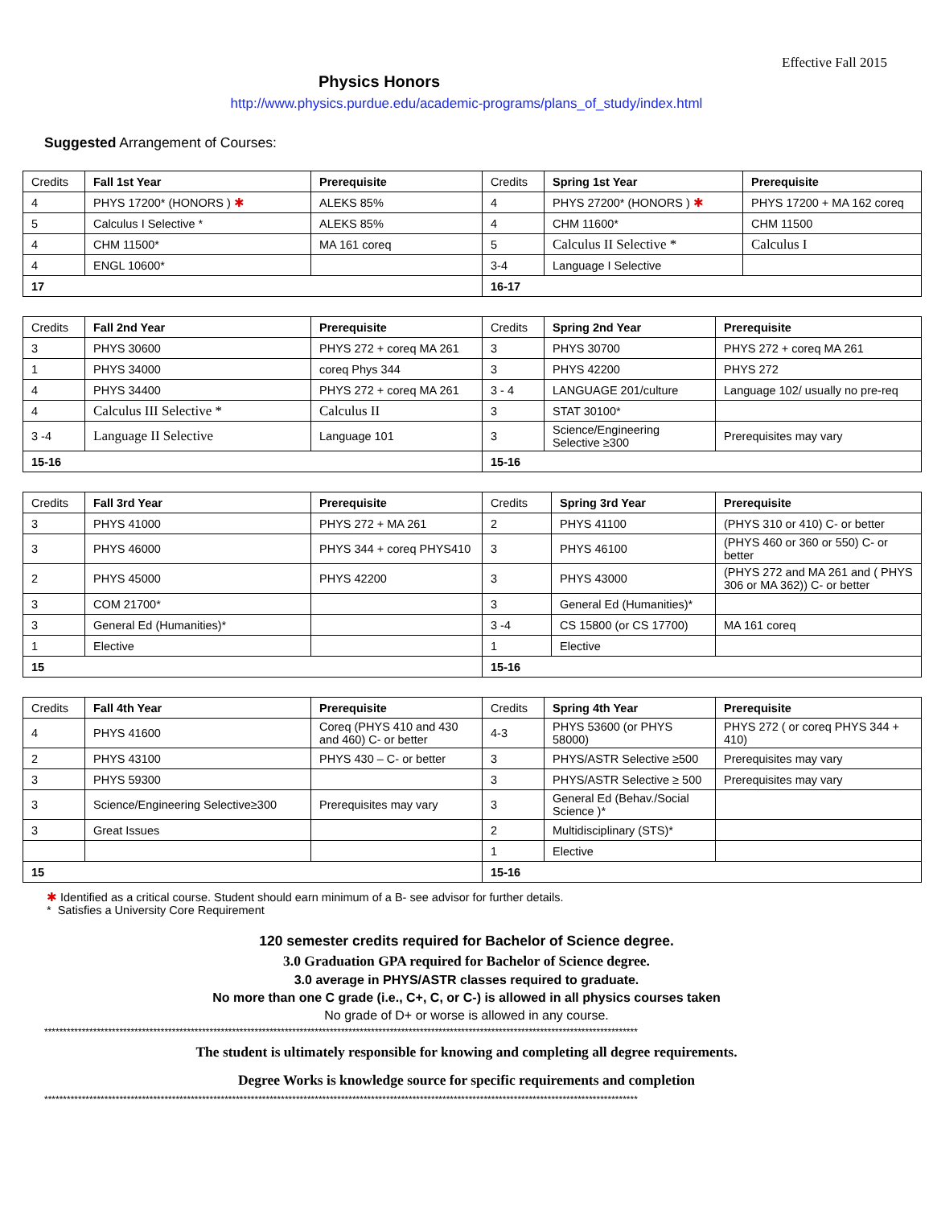Effective Fall 2015
Physics Honors
http://www.physics.purdue.edu/academic-programs/plans_of_study/index.html
Suggested Arrangement of Courses:
| Credits | Fall 1st Year | Prerequisite | Credits | Spring 1st Year | Prerequisite |
| --- | --- | --- | --- | --- | --- |
| 4 | PHYS 17200* (HONORS ) ✱ | ALEKS 85% | 4 | PHYS 27200* (HONORS ) ✱ | PHYS 17200 + MA 162 coreq |
| 5 | Calculus I Selective * | ALEKS 85% | 4 | CHM 11600* | CHM 11500 |
| 4 | CHM 11500* | MA 161 coreq | 5 | Calculus II Selective * | Calculus I |
| 4 | ENGL 10600* | | 3-4 | Language I Selective | |
| 17 | | | 16-17 | | |
| Credits | Fall 2nd Year | Prerequisite | Credits | Spring 2nd Year | Prerequisite |
| --- | --- | --- | --- | --- | --- |
| 3 | PHYS 30600 | PHYS 272 + coreq MA 261 | 3 | PHYS 30700 | PHYS 272 + coreq MA 261 |
| 1 | PHYS 34000 | coreq Phys 344 | 3 | PHYS 42200 | PHYS 272 |
| 4 | PHYS 34400 | PHYS 272 + coreq MA 261 | 3 - 4 | LANGUAGE 201/culture | Language 102/ usually no pre-req |
| 4 | Calculus III Selective * | Calculus II | 3 | STAT 30100* | |
| 3 -4 | Language II Selective | Language 101 | 3 | Science/Engineering Selective ≥300 | Prerequisites may vary |
| 15-16 | | | 15-16 | | |
| Credits | Fall 3rd Year | Prerequisite | Credits | Spring 3rd Year | Prerequisite |
| --- | --- | --- | --- | --- | --- |
| 3 | PHYS 41000 | PHYS 272 + MA 261 | 2 | PHYS 41100 | (PHYS 310 or 410) C- or better |
| 3 | PHYS 46000 | PHYS 344 + coreq PHYS410 | 3 | PHYS 46100 | (PHYS 460 or 360 or 550) C- or better |
| 2 | PHYS 45000 | PHYS 42200 | 3 | PHYS 43000 | (PHYS 272 and MA 261 and ( PHYS 306 or MA 362)) C- or better |
| 3 | COM 21700* | | 3 | General Ed (Humanities)* | |
| 3 | General Ed (Humanities)* | | 3 -4 | CS 15800 (or CS 17700) | MA 161 coreq |
| 1 | Elective | | 1 | Elective | |
| 15 | | | 15-16 | | |
| Credits | Fall 4th Year | Prerequisite | Credits | Spring 4th Year | Prerequisite |
| --- | --- | --- | --- | --- | --- |
| 4 | PHYS 41600 | Coreq (PHYS 410 and 430 and 460) C- or better | 4-3 | PHYS 53600 (or PHYS 58000) | PHYS 272 ( or coreq PHYS 344 + 410) |
| 2 | PHYS 43100 | PHYS 430 – C- or better | 3 | PHYS/ASTR Selective ≥500 | Prerequisites may vary |
| 3 | PHYS 59300 | | 3 | PHYS/ASTR Selective ≥ 500 | Prerequisites may vary |
| 3 | Science/Engineering Selective≥300 | Prerequisites may vary | 3 | General Ed (Behav./Social Science )* | |
| 3 | Great Issues | | 2 | Multidisciplinary (STS)* | |
| | | | 1 | Elective | |
| 15 | | | 15-16 | | |
✱ Identified as a critical course. Student should earn minimum of a B- see advisor for further details.
* Satisfies a University Core Requirement
120 semester credits required for Bachelor of Science degree.
3.0 Graduation GPA required for Bachelor of Science degree.
3.0 average in PHYS/ASTR classes required to graduate.
No more than one C grade (i.e., C+, C, or C-) is allowed in all physics courses taken
No grade of D+ or worse is allowed in any course.
**************************************************************************************************************************************************************
The student is ultimately responsible for knowing and completing all degree requirements.
Degree Works is knowledge source for specific requirements and completion
**************************************************************************************************************************************************************